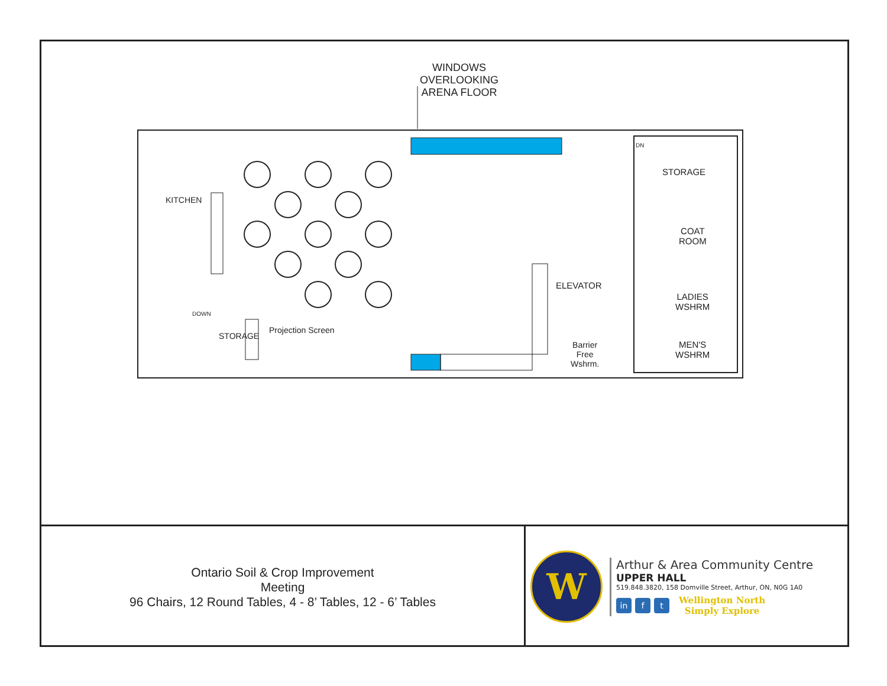WINDOWS
OVERLOOKING
ARENA FLOOR
KITCHEN
STORAGE
COAT
ROOM
LADIES
WSHRM
MEN'S
WSHRM
ELEVATOR
Barrier
Free
Wshrm.
STORAGE
Projection Screen
DOWN
DN
Ontario Soil & Crop Improvement
Meeting
96 Chairs, 12 Round Tables, 4 - 8’ Tables, 12 - 6’ Tables
W
Arthur & Area Community Centre
UPPER HALL
519.848.3820, 158 Domville Street, Arthur, ON, N0G 1A0
in f t
Wellington North
Simply Explore